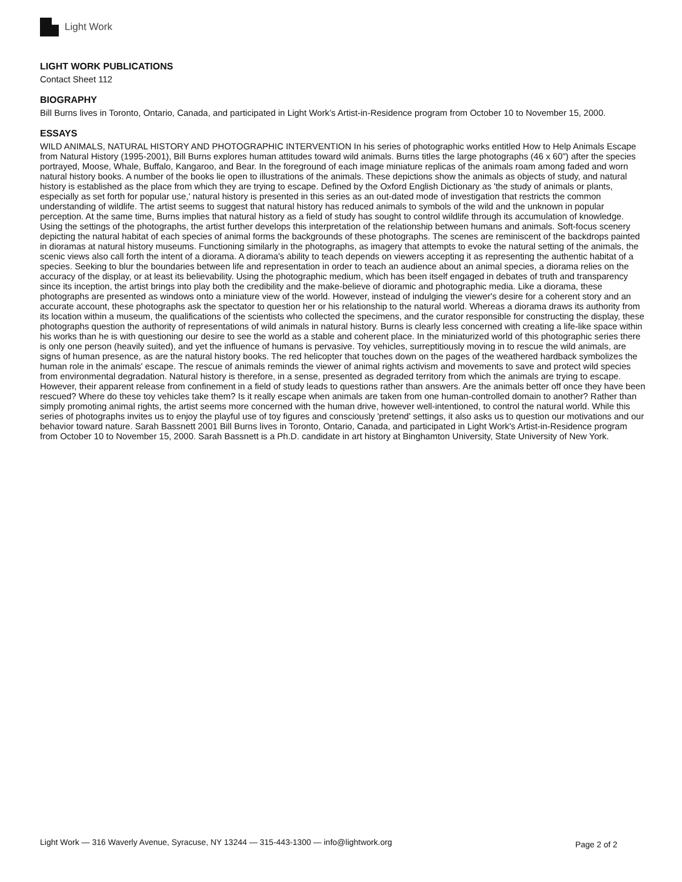Light Work
LIGHT WORK PUBLICATIONS
Contact Sheet 112
BIOGRAPHY
Bill Burns lives in Toronto, Ontario, Canada, and participated in Light Work’s Artist-in-Residence program from October 10 to November 15, 2000.
ESSAYS
WILD ANIMALS, NATURAL HISTORY AND PHOTOGRAPHIC INTERVENTION In his series of photographic works entitled How to Help Animals Escape from Natural History (1995-2001), Bill Burns explores human attitudes toward wild animals. Burns titles the large photographs (46 x 60") after the species portrayed, Moose, Whale, Buffalo, Kangaroo, and Bear. In the foreground of each image miniature replicas of the animals roam among faded and worn natural history books. A number of the books lie open to illustrations of the animals. These depictions show the animals as objects of study, and natural history is established as the place from which they are trying to escape. Defined by the Oxford English Dictionary as 'the study of animals or plants, especially as set forth for popular use,' natural history is presented in this series as an out-dated mode of investigation that restricts the common understanding of wildlife. The artist seems to suggest that natural history has reduced animals to symbols of the wild and the unknown in popular perception. At the same time, Burns implies that natural history as a field of study has sought to control wildlife through its accumulation of knowledge. Using the settings of the photographs, the artist further develops this interpretation of the relationship between humans and animals. Soft-focus scenery depicting the natural habitat of each species of animal forms the backgrounds of these photographs. The scenes are reminiscent of the backdrops painted in dioramas at natural history museums. Functioning similarly in the photographs, as imagery that attempts to evoke the natural setting of the animals, the scenic views also call forth the intent of a diorama. A diorama's ability to teach depends on viewers accepting it as representing the authentic habitat of a species. Seeking to blur the boundaries between life and representation in order to teach an audience about an animal species, a diorama relies on the accuracy of the display, or at least its believability. Using the photographic medium, which has been itself engaged in debates of truth and transparency since its inception, the artist brings into play both the credibility and the make-believe of dioramic and photographic media. Like a diorama, these photographs are presented as windows onto a miniature view of the world. However, instead of indulging the viewer's desire for a coherent story and an accurate account, these photographs ask the spectator to question her or his relationship to the natural world. Whereas a diorama draws its authority from its location within a museum, the qualifications of the scientists who collected the specimens, and the curator responsible for constructing the display, these photographs question the authority of representations of wild animals in natural history. Burns is clearly less concerned with creating a life-like space within his works than he is with questioning our desire to see the world as a stable and coherent place. In the miniaturized world of this photographic series there is only one person (heavily suited), and yet the influence of humans is pervasive. Toy vehicles, surreptitiously moving in to rescue the wild animals, are signs of human presence, as are the natural history books. The red helicopter that touches down on the pages of the weathered hardback symbolizes the human role in the animals' escape. The rescue of animals reminds the viewer of animal rights activism and movements to save and protect wild species from environmental degradation. Natural history is therefore, in a sense, presented as degraded territory from which the animals are trying to escape. However, their apparent release from confinement in a field of study leads to questions rather than answers. Are the animals better off once they have been rescued? Where do these toy vehicles take them? Is it really escape when animals are taken from one human-controlled domain to another? Rather than simply promoting animal rights, the artist seems more concerned with the human drive, however well-intentioned, to control the natural world. While this series of photographs invites us to enjoy the playful use of toy figures and consciously 'pretend' settings, it also asks us to question our motivations and our behavior toward nature. Sarah Bassnett 2001 Bill Burns lives in Toronto, Ontario, Canada, and participated in Light Work's Artist-in-Residence program from October 10 to November 15, 2000. Sarah Bassnett is a Ph.D. candidate in art history at Binghamton University, State University of New York.
Light Work — 316 Waverly Avenue, Syracuse, NY 13244 — 315-443-1300 — info@lightwork.org Page 2 of 2